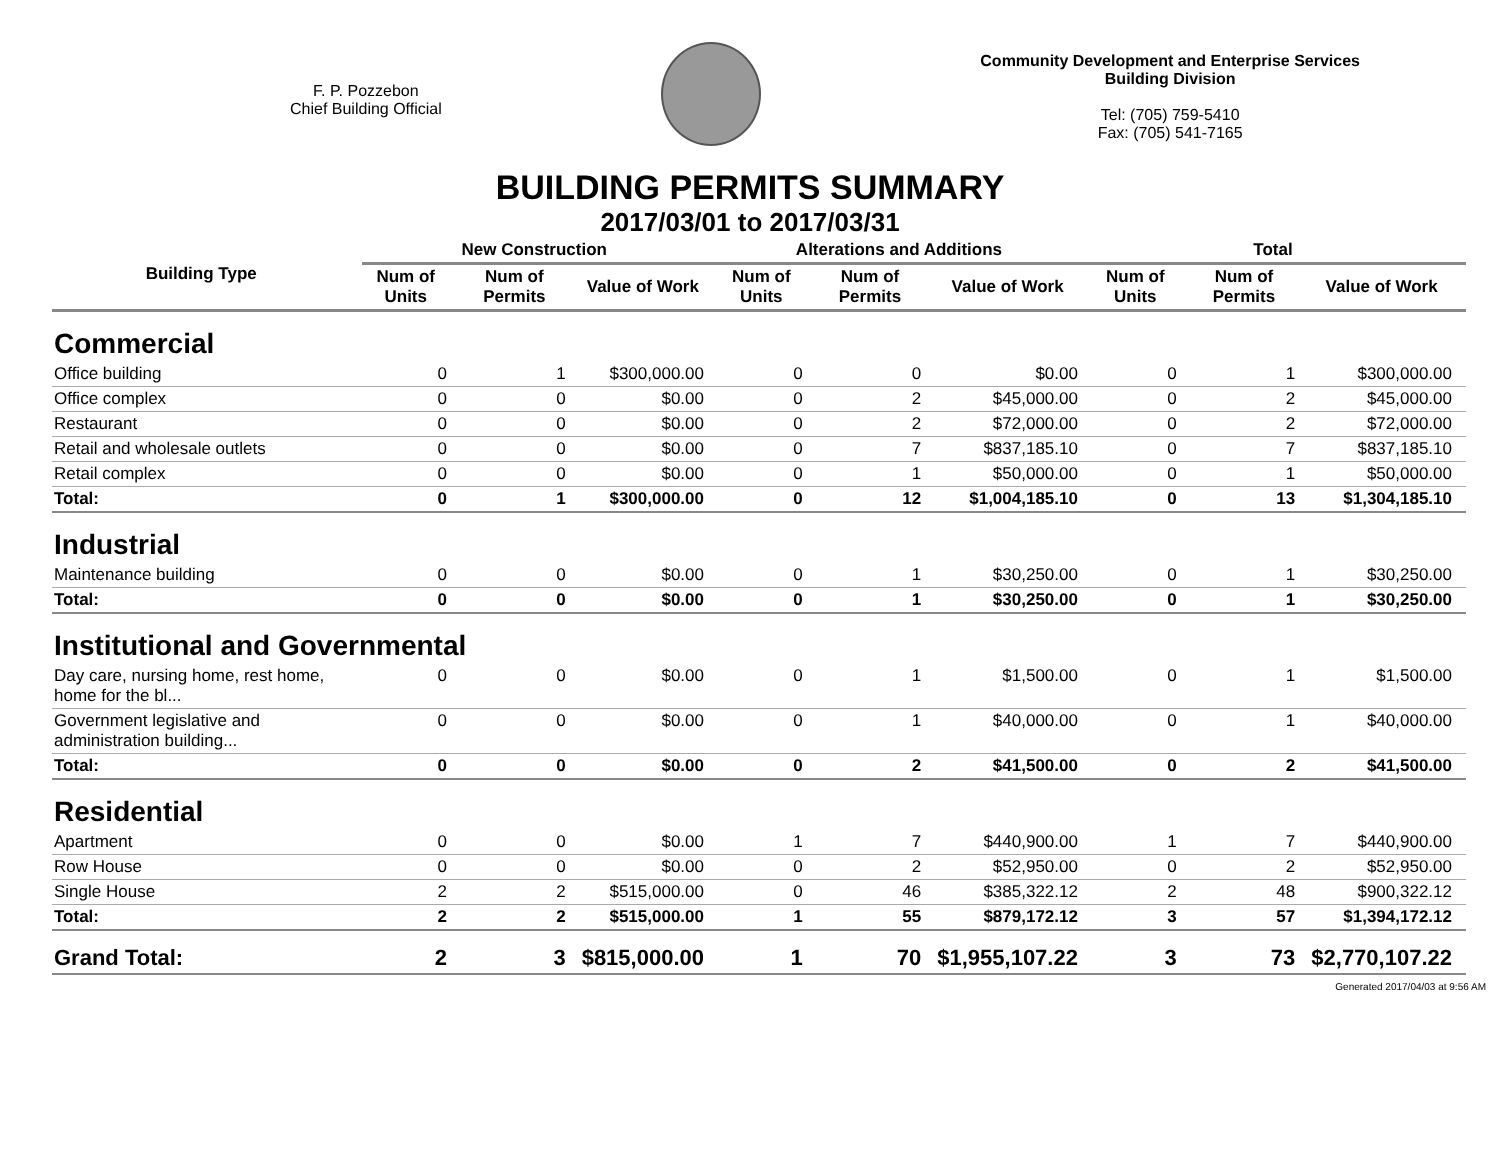F. P. Pozzebon
Chief Building Official
Community Development and Enterprise Services
Building Division
Tel: (705) 759-5410
Fax: (705) 541-7165
BUILDING PERMITS SUMMARY
2017/03/01 to 2017/03/31
| Building Type | New Construction | | | Alterations and Additions | | | Total | | |
| --- | --- | --- | --- | --- | --- | --- | --- | --- | --- |
| | Num of Units | Num of Permits | Value of Work | Num of Units | Num of Permits | Value of Work | Num of Units | Num of Permits | Value of Work |
| Commercial | | | | | | | | | |
| Office building | 0 | 1 | $300,000.00 | 0 | 0 | $0.00 | 0 | 1 | $300,000.00 |
| Office complex | 0 | 0 | $0.00 | 0 | 2 | $45,000.00 | 0 | 2 | $45,000.00 |
| Restaurant | 0 | 0 | $0.00 | 0 | 2 | $72,000.00 | 0 | 2 | $72,000.00 |
| Retail and wholesale outlets | 0 | 0 | $0.00 | 0 | 7 | $837,185.10 | 0 | 7 | $837,185.10 |
| Retail complex | 0 | 0 | $0.00 | 0 | 1 | $50,000.00 | 0 | 1 | $50,000.00 |
| Total: | 0 | 1 | $300,000.00 | 0 | 12 | $1,004,185.10 | 0 | 13 | $1,304,185.10 |
| Industrial | | | | | | | | | |
| Maintenance building | 0 | 0 | $0.00 | 0 | 1 | $30,250.00 | 0 | 1 | $30,250.00 |
| Total: | 0 | 0 | $0.00 | 0 | 1 | $30,250.00 | 0 | 1 | $30,250.00 |
| Institutional and Governmental | | | | | | | | | |
| Day care, nursing home, rest home, home for the bl... | 0 | 0 | $0.00 | 0 | 1 | $1,500.00 | 0 | 1 | $1,500.00 |
| Government legislative and administration building... | 0 | 0 | $0.00 | 0 | 1 | $40,000.00 | 0 | 1 | $40,000.00 |
| Total: | 0 | 0 | $0.00 | 0 | 2 | $41,500.00 | 0 | 2 | $41,500.00 |
| Residential | | | | | | | | | |
| Apartment | 0 | 0 | $0.00 | 1 | 7 | $440,900.00 | 1 | 7 | $440,900.00 |
| Row House | 0 | 0 | $0.00 | 0 | 2 | $52,950.00 | 0 | 2 | $52,950.00 |
| Single House | 2 | 2 | $515,000.00 | 0 | 46 | $385,322.12 | 2 | 48 | $900,322.12 |
| Total: | 2 | 2 | $515,000.00 | 1 | 55 | $879,172.12 | 3 | 57 | $1,394,172.12 |
| Grand Total: | 2 | 3 | $815,000.00 | 1 | 70 | $1,955,107.22 | 3 | 73 | $2,770,107.22 |
Generated 2017/04/03 at 9:56 AM